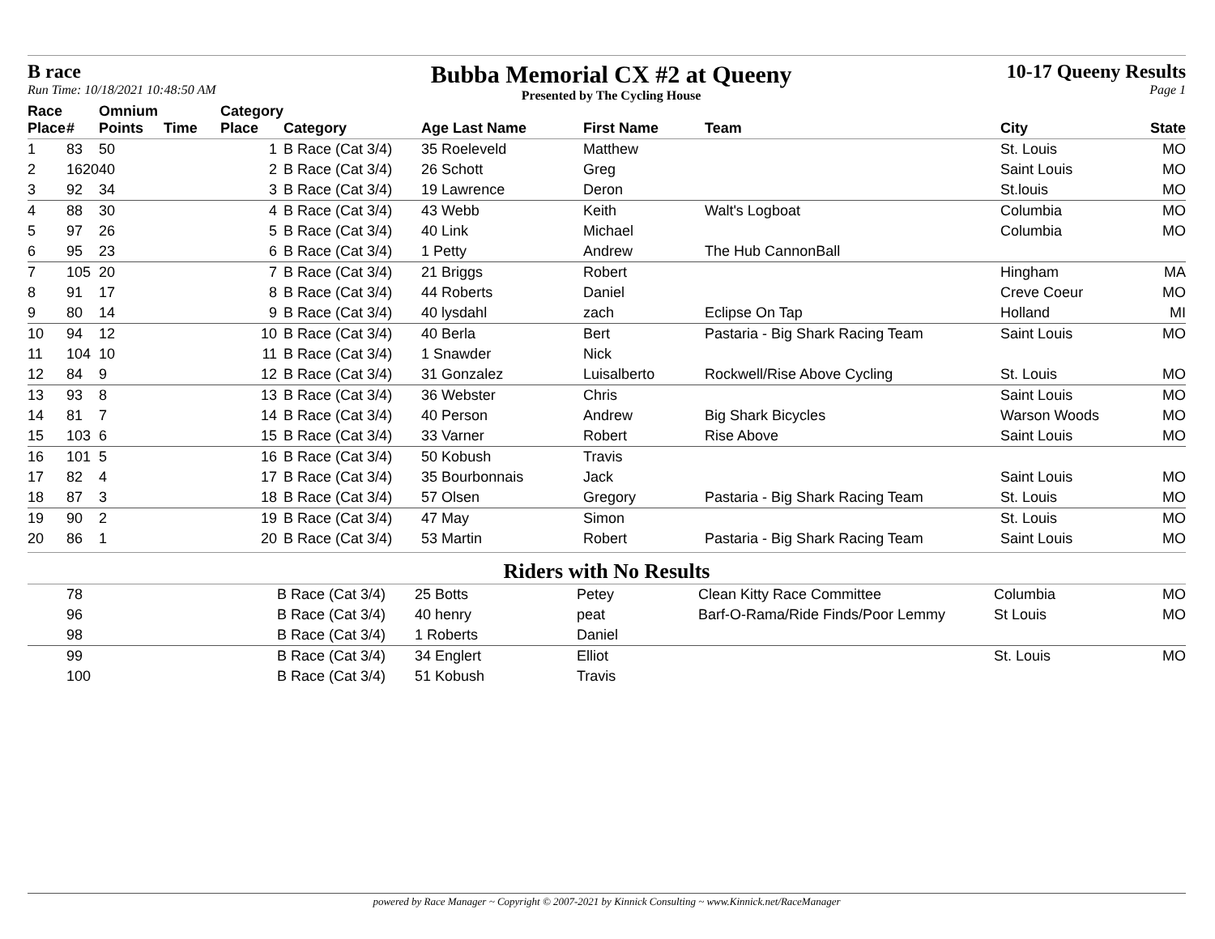B race
Run Time: 10/18/2021 10:48:50 AM
Bubba Memorial CX #2 at Queeny
Presented by The Cycling House
10-17 Queeny Results
Page 1
| Race Place | # | Omnium Points | Time | Category Place | Category | Age Last Name | First Name | Team | City | State |
| --- | --- | --- | --- | --- | --- | --- | --- | --- | --- | --- |
| 1 | 83 | 50 | | 1 | B Race (Cat 3/4) | 35 Roeleveld | Matthew | | St. Louis | MO |
| 2 | 1620 | 40 | | 2 | B Race (Cat 3/4) | 26 Schott | Greg | | Saint Louis | MO |
| 3 | 92 | 34 | | 3 | B Race (Cat 3/4) | 19 Lawrence | Deron | | St.louis | MO |
| 4 | 88 | 30 | | 4 | B Race (Cat 3/4) | 43 Webb | Keith | Walt's Logboat | Columbia | MO |
| 5 | 97 | 26 | | 5 | B Race (Cat 3/4) | 40 Link | Michael | | Columbia | MO |
| 6 | 95 | 23 | | 6 | B Race (Cat 3/4) | 1 Petty | Andrew | The Hub CannonBall | | |
| 7 | 105 | 20 | | 7 | B Race (Cat 3/4) | 21 Briggs | Robert | | Hingham | MA |
| 8 | 91 | 17 | | 8 | B Race (Cat 3/4) | 44 Roberts | Daniel | | Creve Coeur | MO |
| 9 | 80 | 14 | | 9 | B Race (Cat 3/4) | 40 lysdahl | zach | Eclipse On Tap | Holland | MI |
| 10 | 94 | 12 | | 10 | B Race (Cat 3/4) | 40 Berla | Bert | Pastaria - Big Shark Racing Team | Saint Louis | MO |
| 11 | 104 | 10 | | 11 | B Race (Cat 3/4) | 1 Snawder | Nick | | | |
| 12 | 84 | 9 | | 12 | B Race (Cat 3/4) | 31 Gonzalez | Luisalberto | Rockwell/Rise Above Cycling | St. Louis | MO |
| 13 | 93 | 8 | | 13 | B Race (Cat 3/4) | 36 Webster | Chris | | Saint Louis | MO |
| 14 | 81 | 7 | | 14 | B Race (Cat 3/4) | 40 Person | Andrew | Big Shark Bicycles | Warson Woods | MO |
| 15 | 103 | 6 | | 15 | B Race (Cat 3/4) | 33 Varner | Robert | Rise Above | Saint Louis | MO |
| 16 | 101 | 5 | | 16 | B Race (Cat 3/4) | 50 Kobush | Travis | | | |
| 17 | 82 | 4 | | 17 | B Race (Cat 3/4) | 35 Bourbonnais | Jack | | Saint Louis | MO |
| 18 | 87 | 3 | | 18 | B Race (Cat 3/4) | 57 Olsen | Gregory | Pastaria - Big Shark Racing Team | St. Louis | MO |
| 19 | 90 | 2 | | 19 | B Race (Cat 3/4) | 47 May | Simon | | St. Louis | MO |
| 20 | 86 | 1 | | 20 | B Race (Cat 3/4) | 53 Martin | Robert | Pastaria - Big Shark Racing Team | Saint Louis | MO |
Riders with No Results
| | 78 | | | | B Race (Cat 3/4) | 25 Botts | Petey | Clean Kitty Race Committee | Columbia | MO |
| | 96 | | | | B Race (Cat 3/4) | 40 henry | peat | Barf-O-Rama/Ride Finds/Poor Lemmy | St Louis | MO |
| | 98 | | | | B Race (Cat 3/4) | 1 Roberts | Daniel | | | |
| | 99 | | | | B Race (Cat 3/4) | 34 Englert | Elliot | | St. Louis | MO |
| | 100 | | | | B Race (Cat 3/4) | 51 Kobush | Travis | | | |
powered by Race Manager ~ Copyright © 2007-2021 by Kinnick Consulting ~ www.Kinnick.net/RaceManager